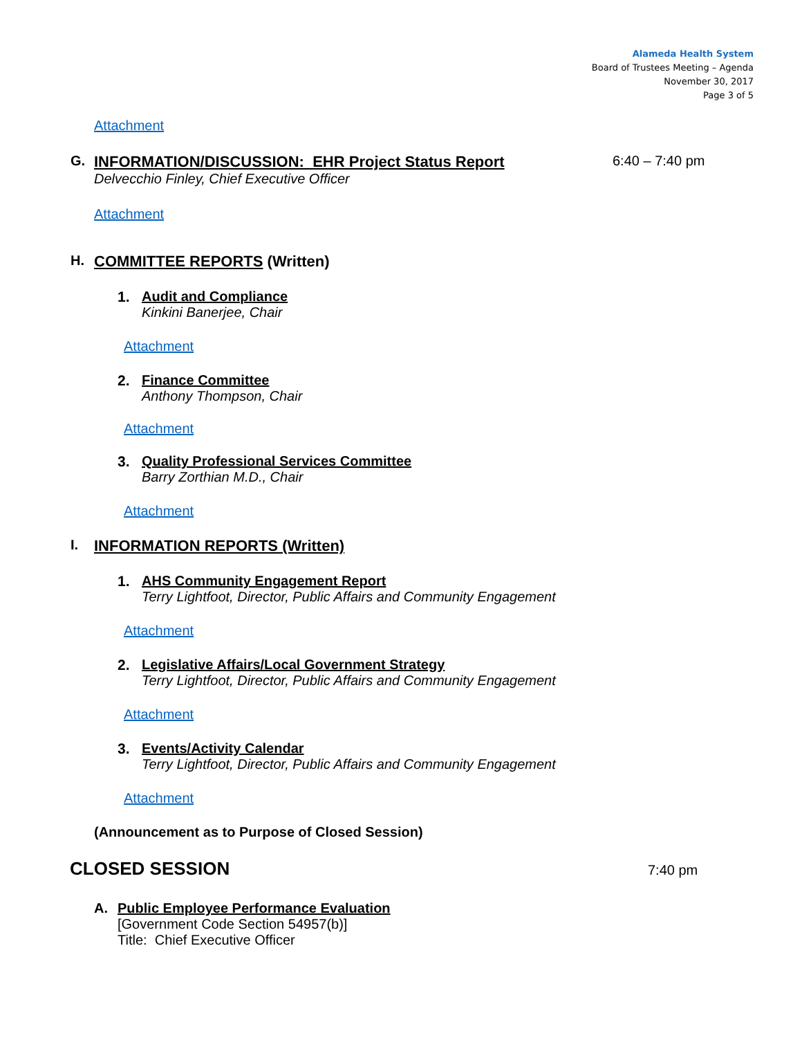Alameda Health System
Board of Trustees Meeting – Agenda
November 30, 2017
Page 3 of 5
Attachment
G. INFORMATION/DISCUSSION: EHR Project Status Report
Delvecchio Finley, Chief Executive Officer
6:40 – 7:40 pm
Attachment
H. COMMITTEE REPORTS (Written)
1. Audit and Compliance
Kinkini Banerjee, Chair
Attachment
2. Finance Committee
Anthony Thompson, Chair
Attachment
3. Quality Professional Services Committee
Barry Zorthian M.D., Chair
Attachment
I. INFORMATION REPORTS (Written)
1. AHS Community Engagement Report
Terry Lightfoot, Director, Public Affairs and Community Engagement
Attachment
2. Legislative Affairs/Local Government Strategy
Terry Lightfoot, Director, Public Affairs and Community Engagement
Attachment
3. Events/Activity Calendar
Terry Lightfoot, Director, Public Affairs and Community Engagement
Attachment
(Announcement as to Purpose of Closed Session)
CLOSED SESSION
7:40 pm
A. Public Employee Performance Evaluation
[Government Code Section 54957(b)]
Title: Chief Executive Officer